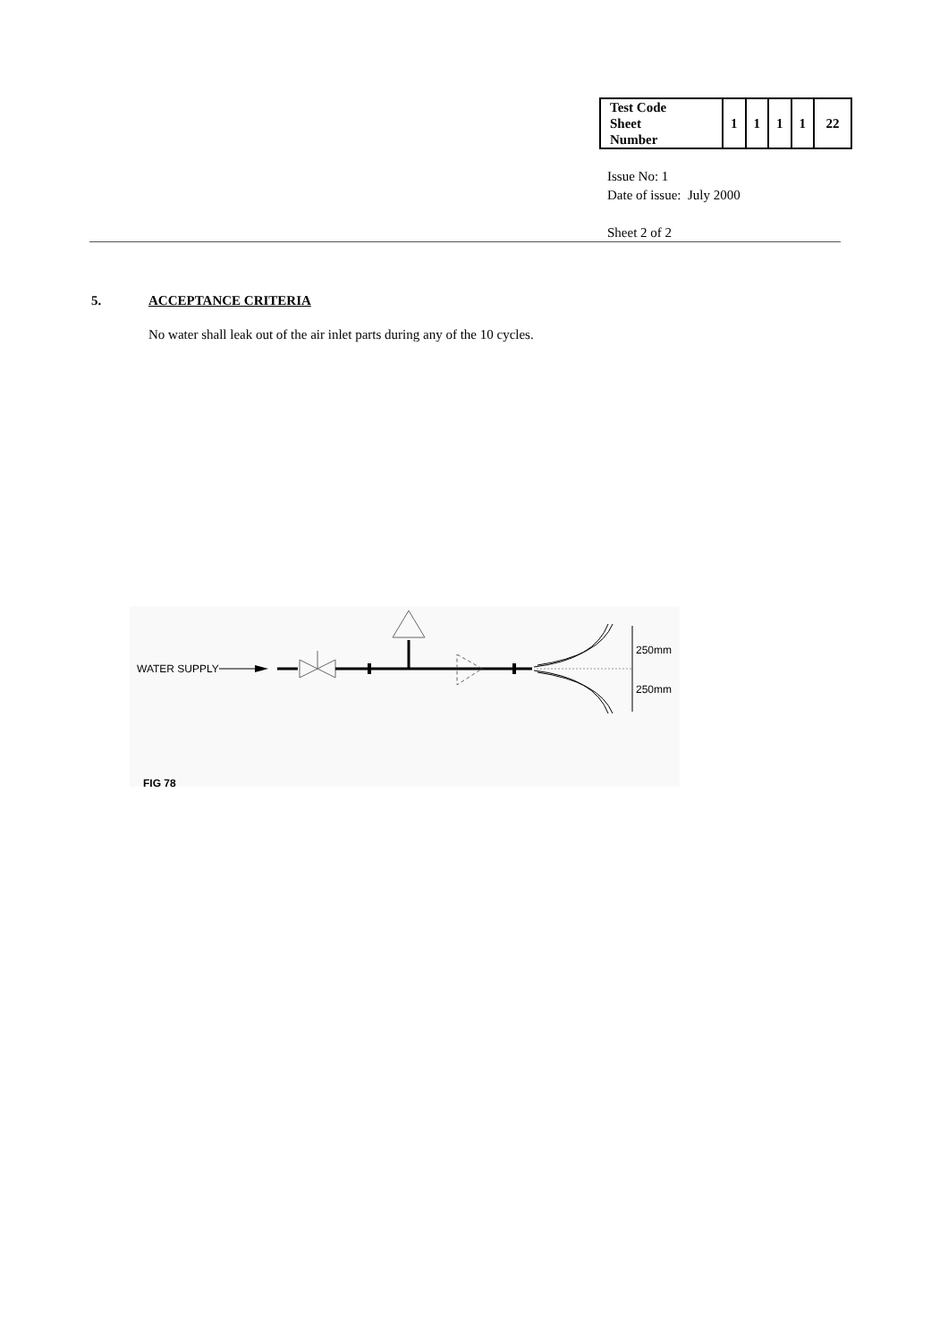| Test Code Sheet Number | 1 | 1 | 1 | 1 | 22 |
Issue No: 1
Date of issue: July 2000
Sheet 2 of 2
5. ACCEPTANCE CRITERIA
No water shall leak out of the air inlet parts during any of the 10 cycles.
WATER SUPPLY
250mm
250mm
FIG 78